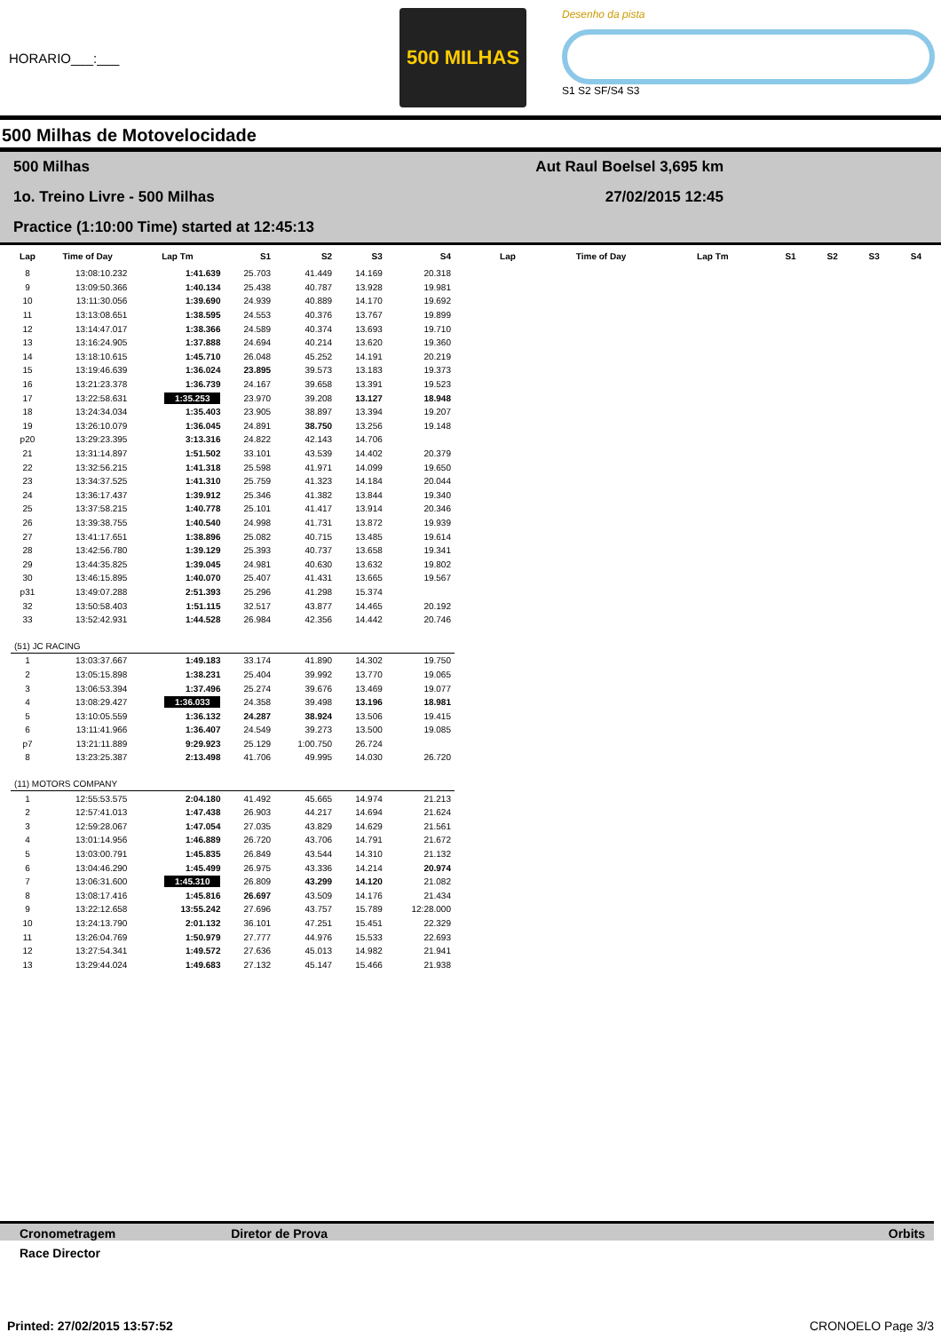HORARIO___:___
500 MILHAS
Desenho da pista
S1 S2 SF/S4 S3
500 Milhas de Motovelocidade
500 Milhas Aut Raul Boelsel 3,695 km
1o. Treino Livre - 500 Milhas 27/02/2015 12:45
Practice (1:10:00 Time) started at 12:45:13
| Lap | Time of Day | Lap Tm | S1 | S2 | S3 | S4 |
| --- | --- | --- | --- | --- | --- | --- |
| 8 | 13:08:10.232 | 1:41.639 | 25.703 | 41.449 | 14.169 | 20.318 |
| 9 | 13:09:50.366 | 1:40.134 | 25.438 | 40.787 | 13.928 | 19.981 |
| 10 | 13:11:30.056 | 1:39.690 | 24.939 | 40.889 | 14.170 | 19.692 |
| 11 | 13:13:08.651 | 1:38.595 | 24.553 | 40.376 | 13.767 | 19.899 |
| 12 | 13:14:47.017 | 1:38.366 | 24.589 | 40.374 | 13.693 | 19.710 |
| 13 | 13:16:24.905 | 1:37.888 | 24.694 | 40.214 | 13.620 | 19.360 |
| 14 | 13:18:10.615 | 1:45.710 | 26.048 | 45.252 | 14.191 | 20.219 |
| 15 | 13:19:46.639 | 1:36.024 | 23.895 | 39.573 | 13.183 | 19.373 |
| 16 | 13:21:23.378 | 1:36.739 | 24.167 | 39.658 | 13.391 | 19.523 |
| 17 | 13:22:58.631 | 1:35.253 | 23.970 | 39.208 | 13.127 | 18.948 |
| 18 | 13:24:34.034 | 1:35.403 | 23.905 | 38.897 | 13.394 | 19.207 |
| 19 | 13:26:10.079 | 1:36.045 | 24.891 | 38.750 | 13.256 | 19.148 |
| p20 | 13:29:23.395 | 3:13.316 | 24.822 | 42.143 | 14.706 | |
| 21 | 13:31:14.897 | 1:51.502 | 33.101 | 43.539 | 14.402 | 20.379 |
| 22 | 13:32:56.215 | 1:41.318 | 25.598 | 41.971 | 14.099 | 19.650 |
| 23 | 13:34:37.525 | 1:41.310 | 25.759 | 41.323 | 14.184 | 20.044 |
| 24 | 13:36:17.437 | 1:39.912 | 25.346 | 41.382 | 13.844 | 19.340 |
| 25 | 13:37:58.215 | 1:40.778 | 25.101 | 41.417 | 13.914 | 20.346 |
| 26 | 13:39:38.755 | 1:40.540 | 24.998 | 41.731 | 13.872 | 19.939 |
| 27 | 13:41:17.651 | 1:38.896 | 25.082 | 40.715 | 13.485 | 19.614 |
| 28 | 13:42:56.780 | 1:39.129 | 25.393 | 40.737 | 13.658 | 19.341 |
| 29 | 13:44:35.825 | 1:39.045 | 24.981 | 40.630 | 13.632 | 19.802 |
| 30 | 13:46:15.895 | 1:40.070 | 25.407 | 41.431 | 13.665 | 19.567 |
| p31 | 13:49:07.288 | 2:51.393 | 25.296 | 41.298 | 15.374 | |
| 32 | 13:50:58.403 | 1:51.115 | 32.517 | 43.877 | 14.465 | 20.192 |
| 33 | 13:52:42.931 | 1:44.528 | 26.984 | 42.356 | 14.442 | 20.746 |
| (51) JC RACING | | | | | | |
| 1 | 13:03:37.667 | 1:49.183 | 33.174 | 41.890 | 14.302 | 19.750 |
| 2 | 13:05:15.898 | 1:38.231 | 25.404 | 39.992 | 13.770 | 19.065 |
| 3 | 13:06:53.394 | 1:37.496 | 25.274 | 39.676 | 13.469 | 19.077 |
| 4 | 13:08:29.427 | 1:36.033 | 24.358 | 39.498 | 13.196 | 18.981 |
| 5 | 13:10:05.559 | 1:36.132 | 24.287 | 38.924 | 13.506 | 19.415 |
| 6 | 13:11:41.966 | 1:36.407 | 24.549 | 39.273 | 13.500 | 19.085 |
| p7 | 13:21:11.889 | 9:29.923 | 25.129 | 1:00.750 | 26.724 | |
| 8 | 13:23:25.387 | 2:13.498 | 41.706 | 49.995 | 14.030 | 26.720 |
| (11) MOTORS COMPANY | | | | | | |
| 1 | 12:55:53.575 | 2:04.180 | 41.492 | 45.665 | 14.974 | 21.213 |
| 2 | 12:57:41.013 | 1:47.438 | 26.903 | 44.217 | 14.694 | 21.624 |
| 3 | 12:59:28.067 | 1:47.054 | 27.035 | 43.829 | 14.629 | 21.561 |
| 4 | 13:01:14.956 | 1:46.889 | 26.720 | 43.706 | 14.791 | 21.672 |
| 5 | 13:03:00.791 | 1:45.835 | 26.849 | 43.544 | 14.310 | 21.132 |
| 6 | 13:04:46.290 | 1:45.499 | 26.975 | 43.336 | 14.214 | 20.974 |
| 7 | 13:06:31.600 | 1:45.310 | 26.809 | 43.299 | 14.120 | 21.082 |
| 8 | 13:08:17.416 | 1:45.816 | 26.697 | 43.509 | 14.176 | 21.434 |
| 9 | 13:22:12.658 | 13:55.242 | 27.696 | 43.757 | 15.789 | 12:28.000 |
| 10 | 13:24:13.790 | 2:01.132 | 36.101 | 47.251 | 15.451 | 22.329 |
| 11 | 13:26:04.769 | 1:50.979 | 27.777 | 44.976 | 15.533 | 22.693 |
| 12 | 13:27:54.341 | 1:49.572 | 27.636 | 45.013 | 14.982 | 21.941 |
| 13 | 13:29:44.024 | 1:49.683 | 27.132 | 45.147 | 15.466 | 21.938 |
| Lap | Time of Day | Lap Tm | S1 | S2 | S3 | S4 |
| --- | --- | --- | --- | --- | --- | --- |
Cronometragem Diretor de Prova Orbits
Race Director
Printed: 27/02/2015 13:57:52 CRONOELO Page 3/3